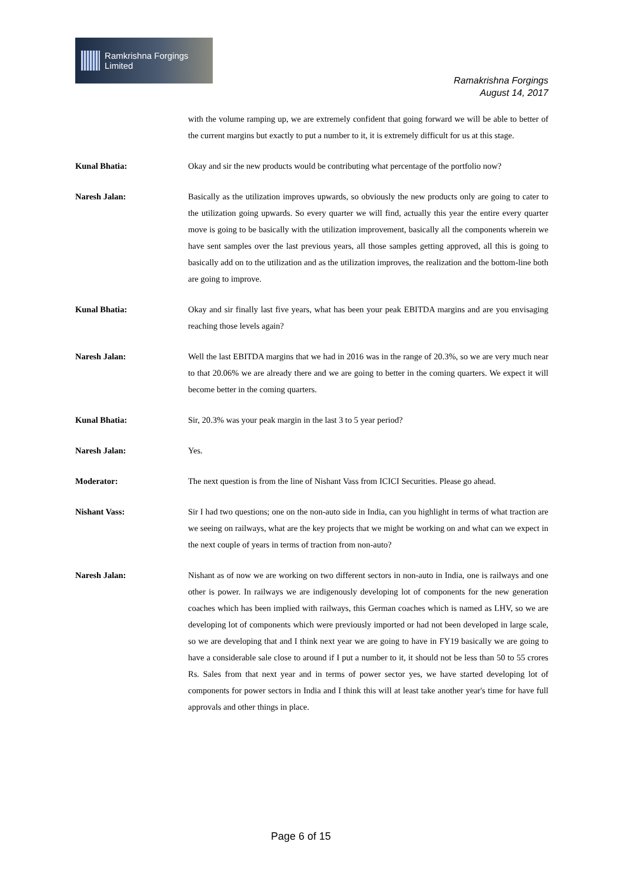Ramkrishna Forgings Limited
Ramakrishna Forgings
August 14, 2017
with the volume ramping up, we are extremely confident that going forward we will be able to better of the current margins but exactly to put a number to it, it is extremely difficult for us at this stage.
Kunal Bhatia: Okay and sir the new products would be contributing what percentage of the portfolio now?
Naresh Jalan: Basically as the utilization improves upwards, so obviously the new products only are going to cater to the utilization going upwards. So every quarter we will find, actually this year the entire every quarter move is going to be basically with the utilization improvement, basically all the components wherein we have sent samples over the last previous years, all those samples getting approved, all this is going to basically add on to the utilization and as the utilization improves, the realization and the bottom-line both are going to improve.
Kunal Bhatia: Okay and sir finally last five years, what has been your peak EBITDA margins and are you envisaging reaching those levels again?
Naresh Jalan: Well the last EBITDA margins that we had in 2016 was in the range of 20.3%, so we are very much near to that 20.06% we are already there and we are going to better in the coming quarters. We expect it will become better in the coming quarters.
Kunal Bhatia: Sir, 20.3% was your peak margin in the last 3 to 5 year period?
Naresh Jalan: Yes.
Moderator: The next question is from the line of Nishant Vass from ICICI Securities. Please go ahead.
Nishant Vass: Sir I had two questions; one on the non-auto side in India, can you highlight in terms of what traction are we seeing on railways, what are the key projects that we might be working on and what can we expect in the next couple of years in terms of traction from non-auto?
Naresh Jalan: Nishant as of now we are working on two different sectors in non-auto in India, one is railways and one other is power. In railways we are indigenously developing lot of components for the new generation coaches which has been implied with railways, this German coaches which is named as LHV, so we are developing lot of components which were previously imported or had not been developed in large scale, so we are developing that and I think next year we are going to have in FY19 basically we are going to have a considerable sale close to around if I put a number to it, it should not be less than 50 to 55 crores Rs. Sales from that next year and in terms of power sector yes, we have started developing lot of components for power sectors in India and I think this will at least take another year's time for have full approvals and other things in place.
Page 6 of 15